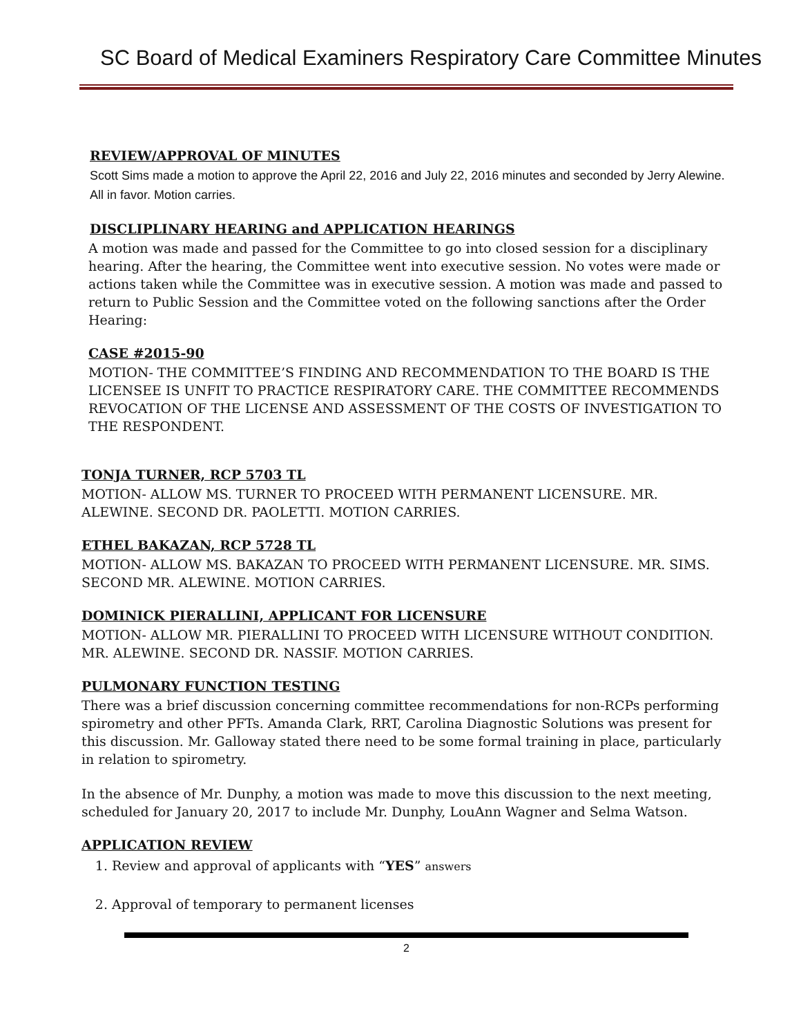SC Board of Medical Examiners Respiratory Care Committee Minutes
REVIEW/APPROVAL OF MINUTES
Scott Sims made a motion to approve the April 22, 2016 and July 22, 2016 minutes and seconded by Jerry Alewine. All in favor. Motion carries.
DISCLIPLINARY HEARING and APPLICATION HEARINGS
A motion was made and passed for the Committee to go into closed session for a disciplinary hearing. After the hearing, the Committee went into executive session. No votes were made or actions taken while the Committee was in executive session. A motion was made and passed to return to Public Session and the Committee voted on the following sanctions after the Order Hearing:
CASE #2015-90
MOTION- THE COMMITTEE’S FINDING AND RECOMMENDATION TO THE BOARD IS THE LICENSEE IS UNFIT TO PRACTICE RESPIRATORY CARE. THE COMMITTEE RECOMMENDS REVOCATION OF THE LICENSE AND ASSESSMENT OF THE COSTS OF INVESTIGATION TO THE RESPONDENT.
TONJA TURNER, RCP 5703 TL
MOTION- ALLOW MS. TURNER TO PROCEED WITH PERMANENT LICENSURE. MR. ALEWINE. SECOND DR. PAOLETTI. MOTION CARRIES.
ETHEL BAKAZAN, RCP 5728 TL
MOTION- ALLOW MS. BAKAZAN TO PROCEED WITH PERMANENT LICENSURE. MR. SIMS. SECOND MR. ALEWINE. MOTION CARRIES.
DOMINICK PIERALLINI, APPLICANT FOR LICENSURE
MOTION- ALLOW MR. PIERALLINI TO PROCEED WITH LICENSURE WITHOUT CONDITION. MR. ALEWINE. SECOND DR. NASSIF. MOTION CARRIES.
PULMONARY FUNCTION TESTING
There was a brief discussion concerning committee recommendations for non-RCPs performing spirometry and other PFTs. Amanda Clark, RRT, Carolina Diagnostic Solutions was present for this discussion. Mr. Galloway stated there need to be some formal training in place, particularly in relation to spirometry.
In the absence of Mr. Dunphy, a motion was made to move this discussion to the next meeting, scheduled for January 20, 2017 to include Mr. Dunphy, LouAnn Wagner and Selma Watson.
APPLICATION REVIEW
1. Review and approval of applicants with “YES” answers
2. Approval of temporary to permanent licenses
2